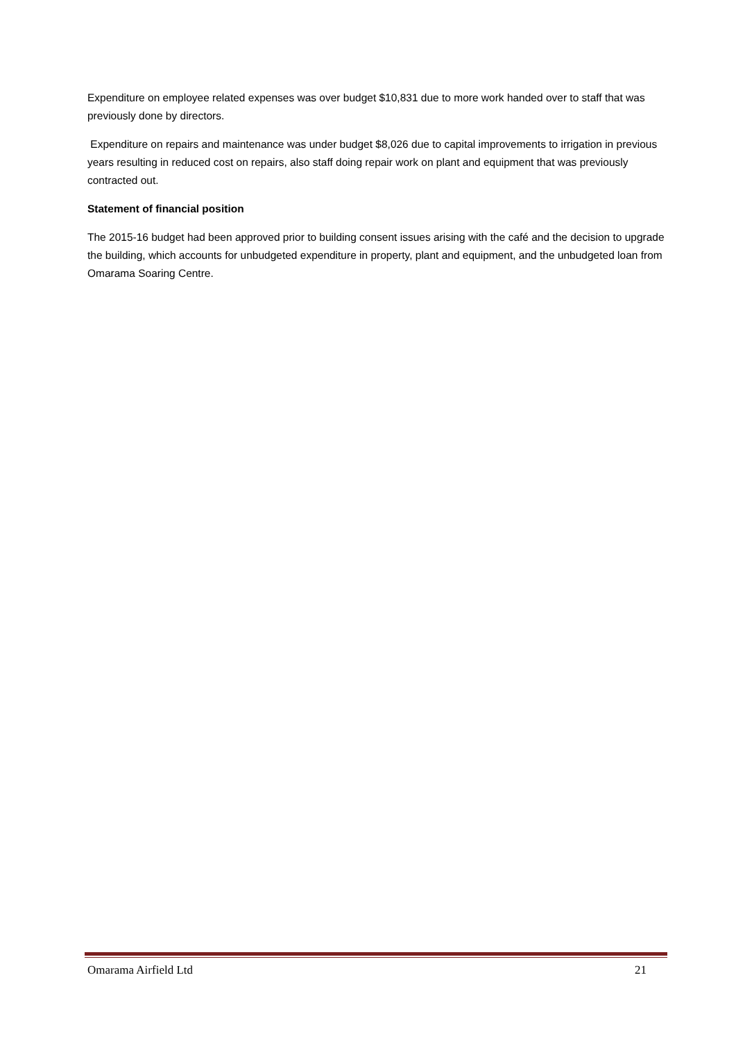Expenditure on employee related expenses was over budget $10,831 due to more work handed over to staff that was previously done by directors.
Expenditure on repairs and maintenance was under budget $8,026 due to capital improvements to irrigation in previous years resulting in reduced cost on repairs, also staff doing repair work on plant and equipment that was previously contracted out.
Statement of financial position
The 2015-16 budget had been approved prior to building consent issues arising with the café and the decision to upgrade the building, which accounts for unbudgeted expenditure in property, plant and equipment, and the unbudgeted loan from Omarama Soaring Centre.
Omarama Airfield Ltd 21